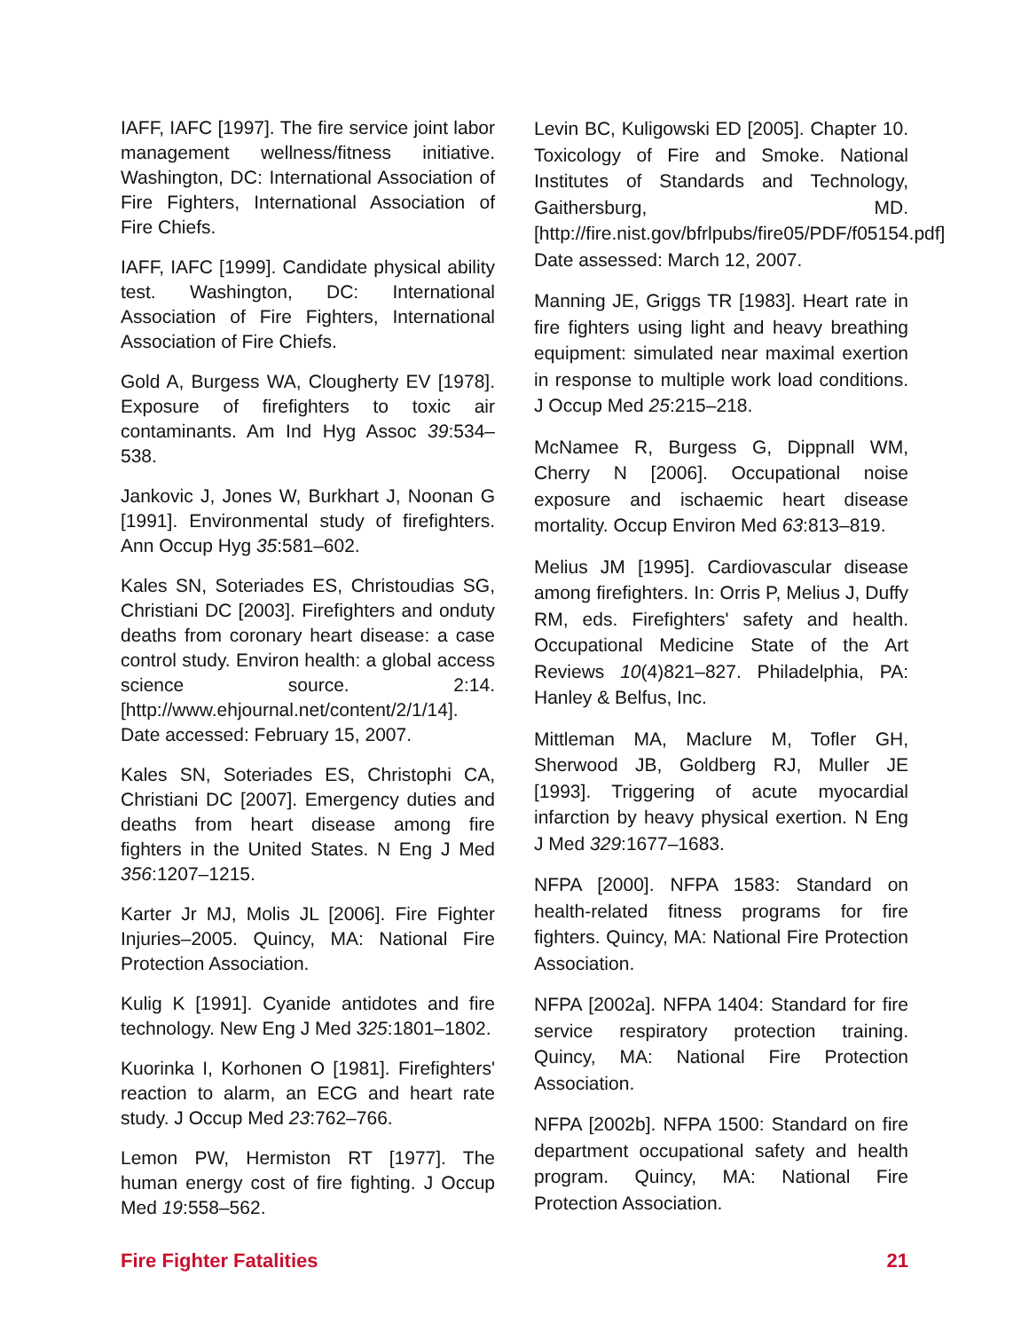IAFF, IAFC [1997]. The fire service joint labor management wellness/fitness initiative. Washington, DC: International Association of Fire Fighters, International Association of Fire Chiefs.
IAFF, IAFC [1999]. Candidate physical ability test. Washington, DC: International Association of Fire Fighters, International Association of Fire Chiefs.
Gold A, Burgess WA, Clougherty EV [1978]. Exposure of firefighters to toxic air contaminants. Am Ind Hyg Assoc 39:534–538.
Jankovic J, Jones W, Burkhart J, Noonan G [1991]. Environmental study of firefighters. Ann Occup Hyg 35:581–602.
Kales SN, Soteriades ES, Christoudias SG, Christiani DC [2003]. Firefighters and onduty deaths from coronary heart disease: a case control study. Environ health: a global access science source. 2:14. [http://www.ehjournal.net/content/2/1/14]. Date accessed: February 15, 2007.
Kales SN, Soteriades ES, Christophi CA, Christiani DC [2007]. Emergency duties and deaths from heart disease among fire fighters in the United States. N Eng J Med 356:1207–1215.
Karter Jr MJ, Molis JL [2006]. Fire Fighter Injuries–2005. Quincy, MA: National Fire Protection Association.
Kulig K [1991]. Cyanide antidotes and fire technology. New Eng J Med 325:1801–1802.
Kuorinka I, Korhonen O [1981]. Firefighters' reaction to alarm, an ECG and heart rate study. J Occup Med 23:762–766.
Lemon PW, Hermiston RT [1977]. The human energy cost of fire fighting. J Occup Med 19:558–562.
Levin BC, Kuligowski ED [2005]. Chapter 10. Toxicology of Fire and Smoke. National Institutes of Standards and Technology, Gaithersburg, MD. [http://fire.nist.gov/bfrlpubs/fire05/PDF/f05154.pdf] Date assessed: March 12, 2007.
Manning JE, Griggs TR [1983]. Heart rate in fire fighters using light and heavy breathing equipment: simulated near maximal exertion in response to multiple work load conditions. J Occup Med 25:215–218.
McNamee R, Burgess G, Dippnall WM, Cherry N [2006]. Occupational noise exposure and ischaemic heart disease mortality. Occup Environ Med 63:813–819.
Melius JM [1995]. Cardiovascular disease among firefighters. In: Orris P, Melius J, Duffy RM, eds. Firefighters' safety and health. Occupational Medicine State of the Art Reviews 10(4)821–827. Philadelphia, PA: Hanley & Belfus, Inc.
Mittleman MA, Maclure M, Tofler GH, Sherwood JB, Goldberg RJ, Muller JE [1993]. Triggering of acute myocardial infarction by heavy physical exertion. N Eng J Med 329:1677–1683.
NFPA [2000]. NFPA 1583: Standard on health-related fitness programs for fire fighters. Quincy, MA: National Fire Protection Association.
NFPA [2002a]. NFPA 1404: Standard for fire service respiratory protection training. Quincy, MA: National Fire Protection Association.
NFPA [2002b]. NFPA 1500: Standard on fire department occupational safety and health program. Quincy, MA: National Fire Protection Association.
Fire Fighter Fatalities 21